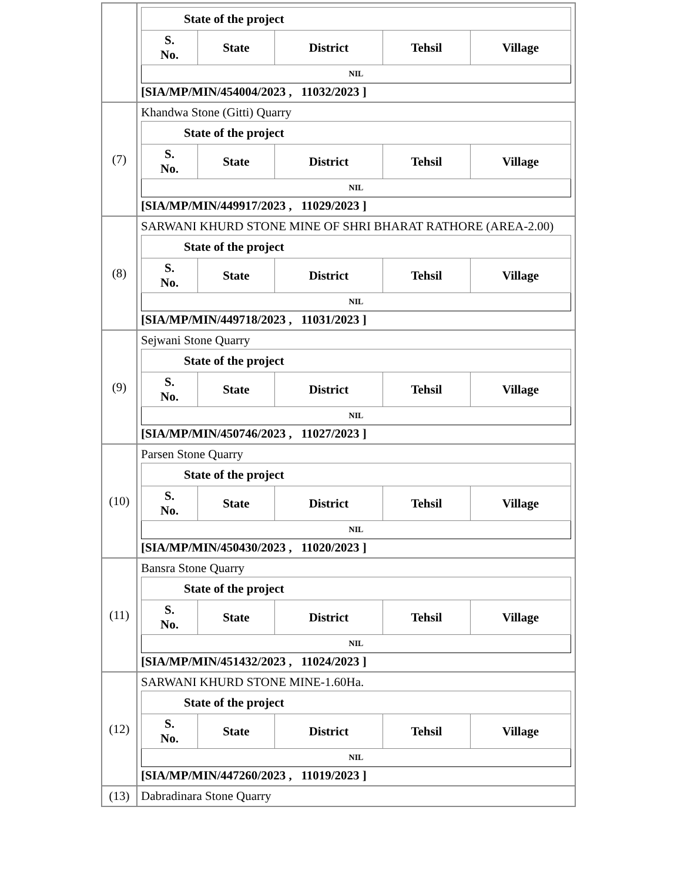| | / State of the project / / / / / / --- / --- / --- / --- / --- / / S. No. / State / District / Tehsil / Village / / NIL / / / / / [SIA/MP/MIN/454004/2023 , 11032/2023 ] |
| (7) | Khandwa Stone (Gitti) Quarry / State of the project / / / / / / --- / --- / --- / --- / --- / / S. No. / State / District / Tehsil / Village / / NIL / / / / / [SIA/MP/MIN/449917/2023 , 11029/2023 ] |
| (8) | SARWANI KHURD STONE MINE OF SHRI BHARAT RATHORE (AREA-2.00) / State of the project / / / / / / --- / --- / --- / --- / --- / / S. No. / State / District / Tehsil / Village / / NIL / / / / / [SIA/MP/MIN/449718/2023 , 11031/2023 ] |
| (9) | Sejwani Stone Quarry / State of the project / / / / / / --- / --- / --- / --- / --- / / S. No. / State / District / Tehsil / Village / / NIL / / / / / [SIA/MP/MIN/450746/2023 , 11027/2023 ] |
| (10) | Parsen Stone Quarry / State of the project / / / / / / --- / --- / --- / --- / --- / / S. No. / State / District / Tehsil / Village / / NIL / / / / / [SIA/MP/MIN/450430/2023 , 11020/2023 ] |
| (11) | Bansra Stone Quarry / State of the project / / / / / / --- / --- / --- / --- / --- / / S. No. / State / District / Tehsil / Village / / NIL / / / / / [SIA/MP/MIN/451432/2023 , 11024/2023 ] |
| (12) | SARWANI KHURD STONE MINE-1.60Ha. / State of the project / / / / / / --- / --- / --- / --- / --- / / S. No. / State / District / Tehsil / Village / / NIL / / / / / [SIA/MP/MIN/447260/2023 , 11019/2023 ] |
| (13) | Dabradinara Stone Quarry |